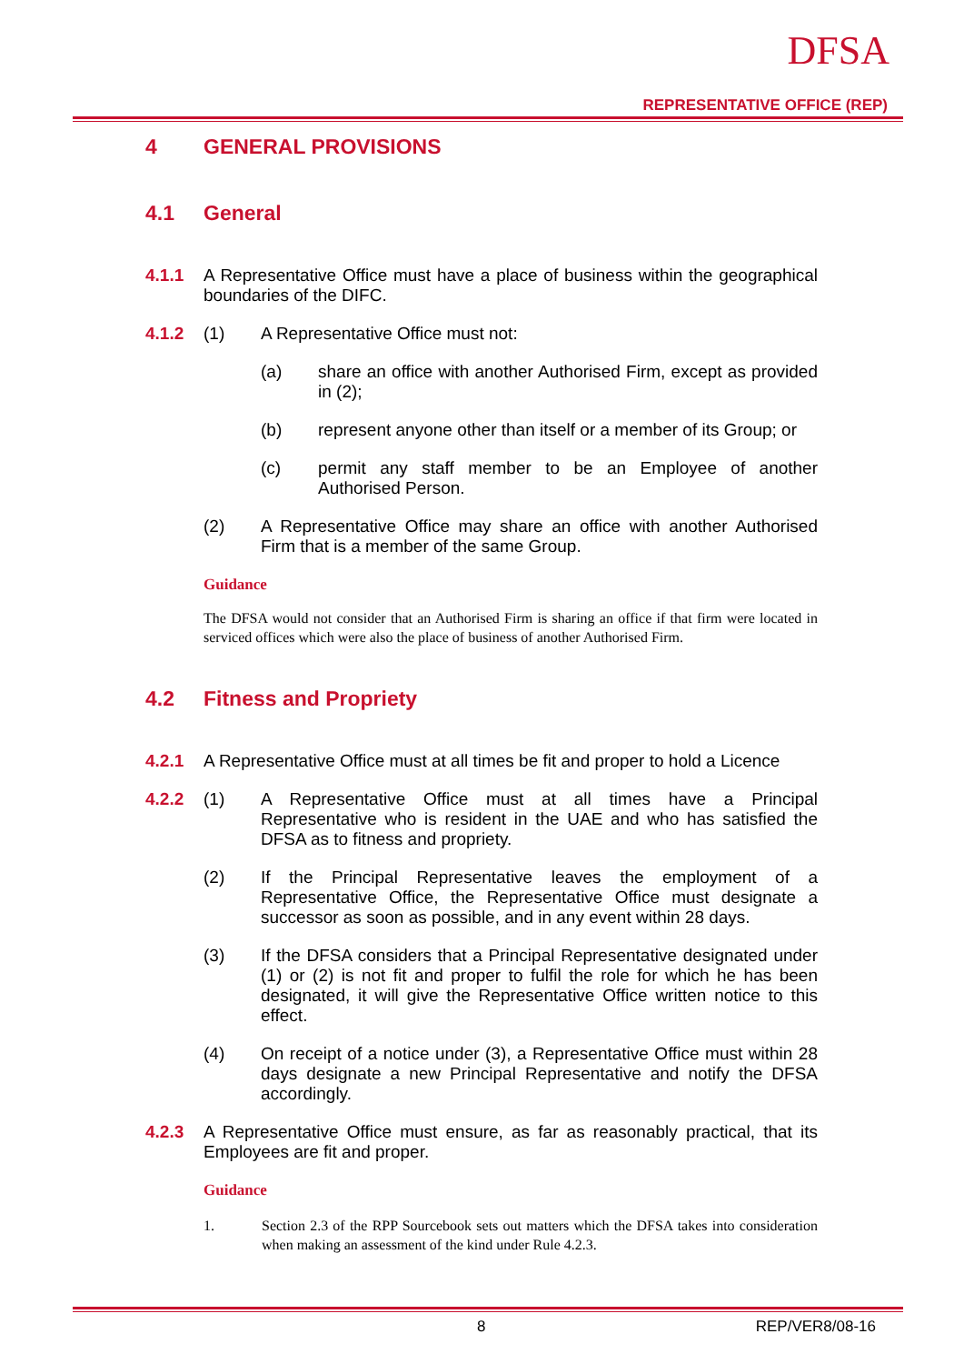DFSA
REPRESENTATIVE OFFICE (REP)
4 GENERAL PROVISIONS
4.1 General
4.1.1 A Representative Office must have a place of business within the geographical boundaries of the DIFC.
4.1.2 (1) A Representative Office must not:
(a) share an office with another Authorised Firm, except as provided in (2);
(b) represent anyone other than itself or a member of its Group; or
(c) permit any staff member to be an Employee of another Authorised Person.
(2) A Representative Office may share an office with another Authorised Firm that is a member of the same Group.
Guidance
The DFSA would not consider that an Authorised Firm is sharing an office if that firm were located in serviced offices which were also the place of business of another Authorised Firm.
4.2 Fitness and Propriety
4.2.1 A Representative Office must at all times be fit and proper to hold a Licence
4.2.2 (1) A Representative Office must at all times have a Principal Representative who is resident in the UAE and who has satisfied the DFSA as to fitness and propriety.
(2) If the Principal Representative leaves the employment of a Representative Office, the Representative Office must designate a successor as soon as possible, and in any event within 28 days.
(3) If the DFSA considers that a Principal Representative designated under (1) or (2) is not fit and proper to fulfil the role for which he has been designated, it will give the Representative Office written notice to this effect.
(4) On receipt of a notice under (3), a Representative Office must within 28 days designate a new Principal Representative and notify the DFSA accordingly.
4.2.3 A Representative Office must ensure, as far as reasonably practical, that its Employees are fit and proper.
Guidance
1. Section 2.3 of the RPP Sourcebook sets out matters which the DFSA takes into consideration when making an assessment of the kind under Rule 4.2.3.
8 REP/VER8/08-16